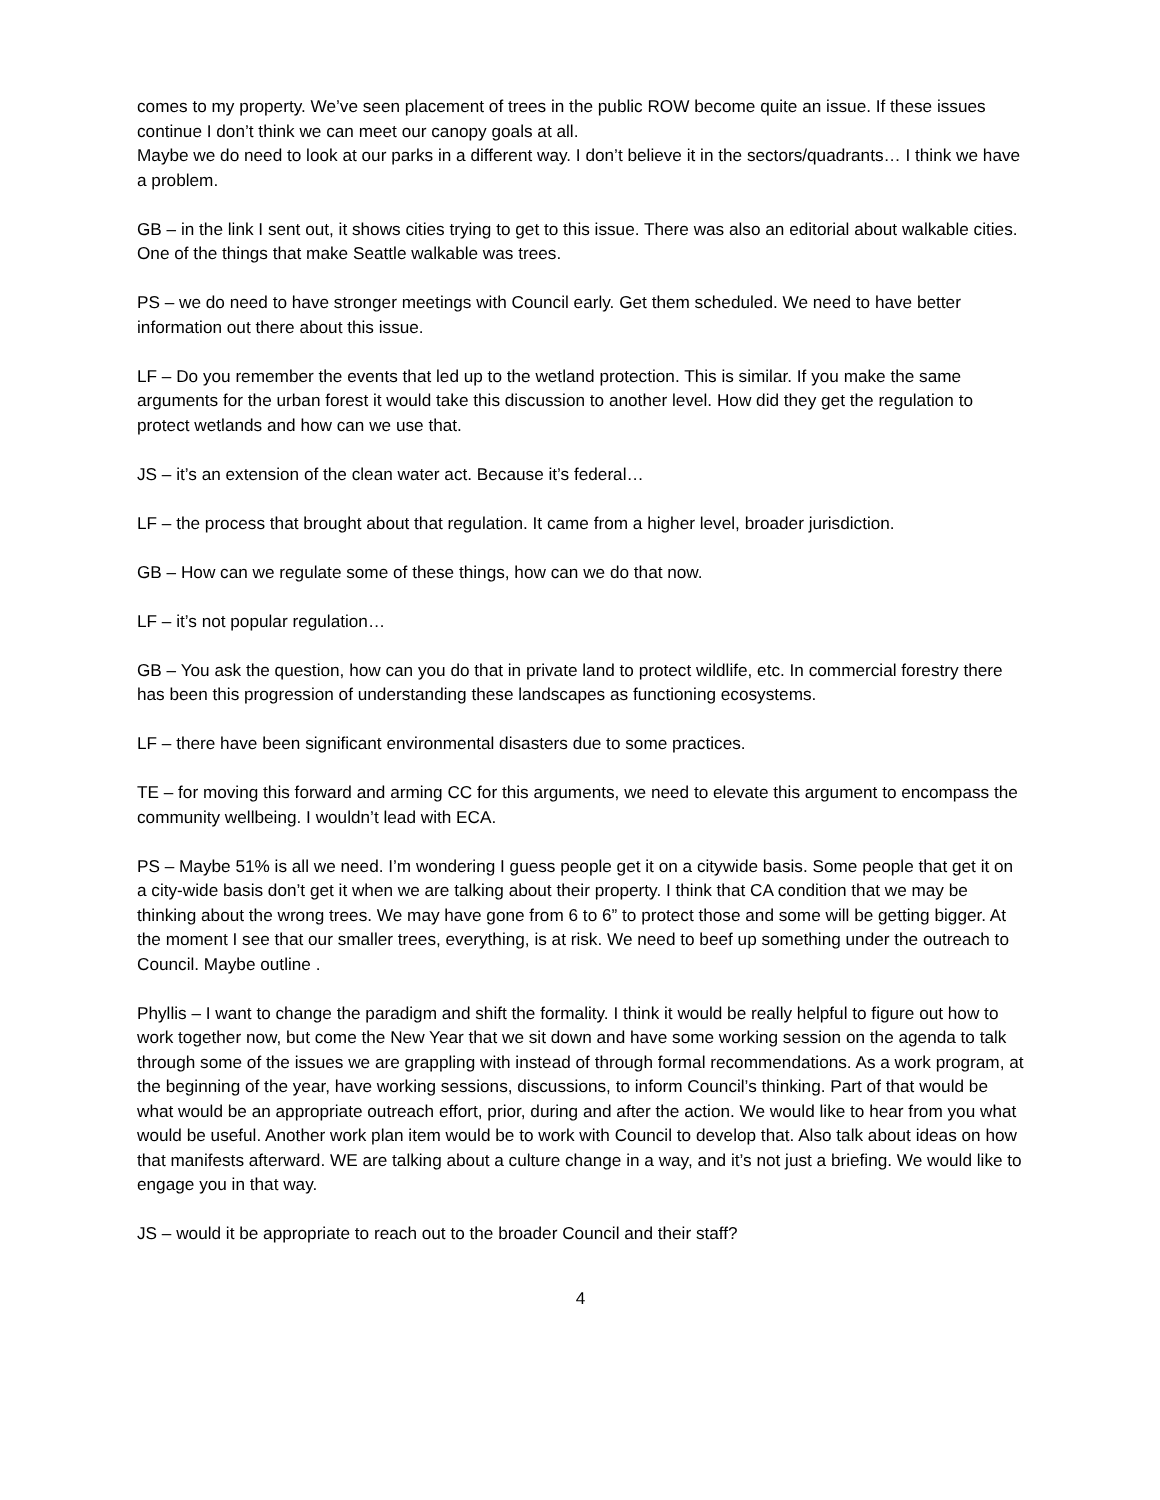comes to my property. We’ve seen placement of trees in the public ROW become quite an issue. If these issues continue I don’t think we can meet our canopy goals at all.
Maybe we do need to look at our parks in a different way. I don’t believe it in the sectors/quadrants… I think we have a problem.
GB – in the link I sent out, it shows cities trying to get to this issue. There was also an editorial about walkable cities. One of the things that make Seattle walkable was trees.
PS – we do need to have stronger meetings with Council early. Get them scheduled. We need to have better information out there about this issue.
LF – Do you remember the events that led up to the wetland protection. This is similar. If you make the same arguments for the urban forest it would take this discussion to another level. How did they get the regulation to protect wetlands and how can we use that.
JS – it’s an extension of the clean water act. Because it’s federal…
LF – the process that brought about that regulation. It came from a higher level, broader jurisdiction.
GB – How can we regulate some of these things, how can we do that now.
LF – it’s not popular regulation…
GB – You ask the question, how can you do that in private land to protect wildlife, etc. In commercial forestry there has been this progression of understanding these landscapes as functioning ecosystems.
LF – there have been significant environmental disasters due to some practices.
TE – for moving this forward and arming CC for this arguments, we need to elevate this argument to encompass the community wellbeing. I wouldn’t lead with ECA.
PS – Maybe 51% is all we need. I’m wondering I guess people get it on a citywide basis. Some people that get it on a city-wide basis don’t get it when we are talking about their property. I think that CA condition that we may be thinking about the wrong trees. We may have gone from 6 to 6” to protect those and some will be getting bigger. At the moment I see that our smaller trees, everything, is at risk. We need to beef up something under the outreach to Council. Maybe outline .
Phyllis – I want to change the paradigm and shift the formality. I think it would be really helpful to figure out how to work together now, but come the New Year that we sit down and have some working session on the agenda to talk through some of the issues we are grappling with instead of through formal recommendations. As a work program, at the beginning of the year, have working sessions, discussions, to inform Council’s thinking. Part of that would be what would be an appropriate outreach effort, prior, during and after the action. We would like to hear from you what would be useful. Another work plan item would be to work with Council to develop that. Also talk about ideas on how that manifests afterward. WE are talking about a culture change in a way, and it’s not just a briefing. We would like to engage you in that way.
JS – would it be appropriate to reach out to the broader Council and their staff?
4